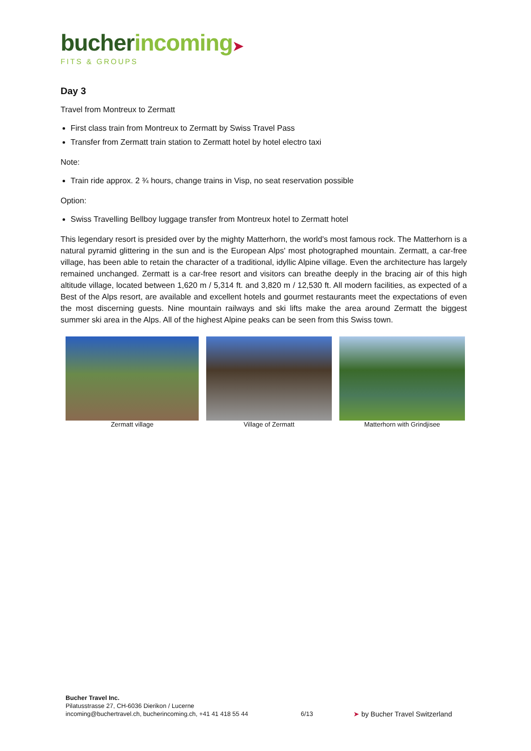bucher incoming➤
FITS & GROUPS
Day 3
Travel from Montreux to Zermatt
First class train from Montreux to Zermatt by Swiss Travel Pass
Transfer from Zermatt train station to Zermatt hotel by hotel electro taxi
Note:
Train ride approx. 2 ¾ hours, change trains in Visp, no seat reservation possible
Option:
Swiss Travelling Bellboy luggage transfer from Montreux hotel to Zermatt hotel
This legendary resort is presided over by the mighty Matterhorn, the world's most famous rock. The Matterhorn is a natural pyramid glittering in the sun and is the European Alps' most photographed mountain. Zermatt, a car-free village, has been able to retain the character of a traditional, idyllic Alpine village. Even the architecture has largely remained unchanged. Zermatt is a car-free resort and visitors can breathe deeply in the bracing air of this high altitude village, located between 1,620 m / 5,314 ft. and 3,820 m / 12,530 ft. All modern facilities, as expected of a Best of the Alps resort, are available and excellent hotels and gourmet restaurants meet the expectations of even the most discerning guests. Nine mountain railways and ski lifts make the area around Zermatt the biggest summer ski area in the Alps. All of the highest Alpine peaks can be seen from this Swiss town.
Zermatt village Village of Zermatt Matterhorn with Grindjisee
Bucher Travel Inc.
Pilatusstrasse 27, CH-6036 Dierikon / Lucerne
incoming@buchertravel.ch, bucherincoming.ch, +41 41 418 55 44
6/13
➤ by Bucher Travel Switzerland